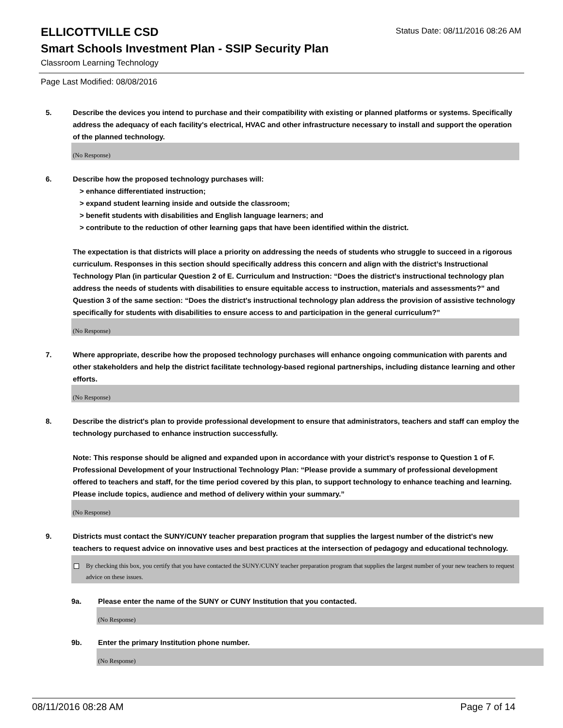ELLICOTTVILLE CSD
Status Date: 08/11/2016 08:26 AM
Smart Schools Investment Plan - SSIP Security Plan
Classroom Learning Technology
Page Last Modified: 08/08/2016
5. Describe the devices you intend to purchase and their compatibility with existing or planned platforms or systems. Specifically address the adequacy of each facility's electrical, HVAC and other infrastructure necessary to install and support the operation of the planned technology.
(No Response)
6. Describe how the proposed technology purchases will:
> enhance differentiated instruction;
> expand student learning inside and outside the classroom;
> benefit students with disabilities and English language learners; and
> contribute to the reduction of other learning gaps that have been identified within the district.
The expectation is that districts will place a priority on addressing the needs of students who struggle to succeed in a rigorous curriculum. Responses in this section should specifically address this concern and align with the district’s Instructional Technology Plan (in particular Question 2 of E. Curriculum and Instruction: “Does the district's instructional technology plan address the needs of students with disabilities to ensure equitable access to instruction, materials and assessments?” and Question 3 of the same section: “Does the district's instructional technology plan address the provision of assistive technology specifically for students with disabilities to ensure access to and participation in the general curriculum?”
(No Response)
7. Where appropriate, describe how the proposed technology purchases will enhance ongoing communication with parents and other stakeholders and help the district facilitate technology-based regional partnerships, including distance learning and other efforts.
(No Response)
8. Describe the district's plan to provide professional development to ensure that administrators, teachers and staff can employ the technology purchased to enhance instruction successfully.
Note: This response should be aligned and expanded upon in accordance with your district’s response to Question 1 of F. Professional Development of your Instructional Technology Plan: “Please provide a summary of professional development offered to teachers and staff, for the time period covered by this plan, to support technology to enhance teaching and learning. Please include topics, audience and method of delivery within your summary.”
(No Response)
9. Districts must contact the SUNY/CUNY teacher preparation program that supplies the largest number of the district's new teachers to request advice on innovative uses and best practices at the intersection of pedagogy and educational technology.
By checking this box, you certify that you have contacted the SUNY/CUNY teacher preparation program that supplies the largest number of your new teachers to request advice on these issues.
9a. Please enter the name of the SUNY or CUNY Institution that you contacted.
(No Response)
9b. Enter the primary Institution phone number.
(No Response)
08/11/2016 08:28 AM Page 7 of 14